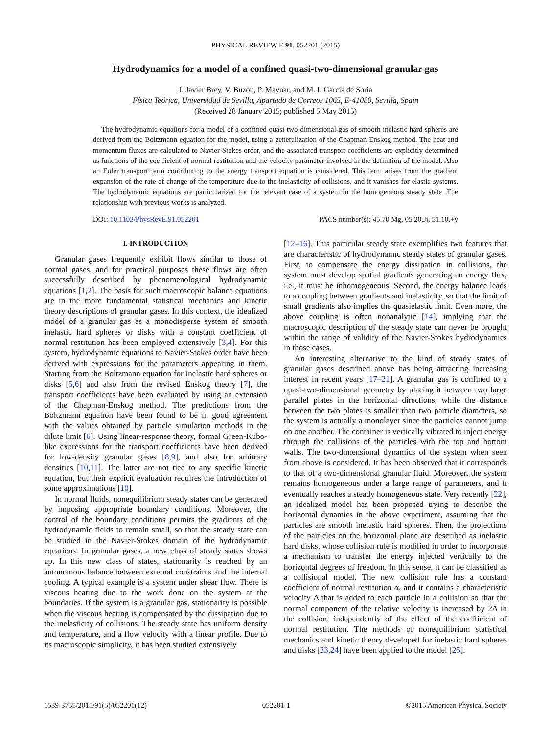PHYSICAL REVIEW E 91, 052201 (2015)
Hydrodynamics for a model of a confined quasi-two-dimensional granular gas
J. Javier Brey, V. Buzón, P. Maynar, and M. I. García de Soria
Física Teórica, Universidad de Sevilla, Apartado de Correos 1065, E-41080, Sevilla, Spain
(Received 28 January 2015; published 5 May 2015)
The hydrodynamic equations for a model of a confined quasi-two-dimensional gas of smooth inelastic hard spheres are derived from the Boltzmann equation for the model, using a generalization of the Chapman-Enskog method. The heat and momentum fluxes are calculated to Navier-Stokes order, and the associated transport coefficients are explicitly determined as functions of the coefficient of normal restitution and the velocity parameter involved in the definition of the model. Also an Euler transport term contributing to the energy transport equation is considered. This term arises from the gradient expansion of the rate of change of the temperature due to the inelasticity of collisions, and it vanishes for elastic systems. The hydrodynamic equations are particularized for the relevant case of a system in the homogeneous steady state. The relationship with previous works is analyzed.
DOI: 10.1103/PhysRevE.91.052201 PACS number(s): 45.70.Mg, 05.20.Jj, 51.10.+y
I. INTRODUCTION
Granular gases frequently exhibit flows similar to those of normal gases, and for practical purposes these flows are often successfully described by phenomenological hydrodynamic equations [1,2]. The basis for such macroscopic balance equations are in the more fundamental statistical mechanics and kinetic theory descriptions of granular gases. In this context, the idealized model of a granular gas as a monodisperse system of smooth inelastic hard spheres or disks with a constant coefficient of normal restitution has been employed extensively [3,4]. For this system, hydrodynamic equations to Navier-Stokes order have been derived with expressions for the parameters appearing in them. Starting from the Boltzmann equation for inelastic hard spheres or disks [5,6] and also from the revised Enskog theory [7], the transport coefficients have been evaluated by using an extension of the Chapman-Enskog method. The predictions from the Boltzmann equation have been found to be in good agreement with the values obtained by particle simulation methods in the dilute limit [6]. Using linear-response theory, formal Green-Kubo-like expressions for the transport coefficients have been derived for low-density granular gases [8,9], and also for arbitrary densities [10,11]. The latter are not tied to any specific kinetic equation, but their explicit evaluation requires the introduction of some approximations [10].
In normal fluids, nonequilibrium steady states can be generated by imposing appropriate boundary conditions. Moreover, the control of the boundary conditions permits the gradients of the hydrodynamic fields to remain small, so that the steady state can be studied in the Navier-Stokes domain of the hydrodynamic equations. In granular gases, a new class of steady states shows up. In this new class of states, stationarity is reached by an autonomous balance between external constraints and the internal cooling. A typical example is a system under shear flow. There is viscous heating due to the work done on the system at the boundaries. If the system is a granular gas, stationarity is possible when the viscous heating is compensated by the dissipation due to the inelasticity of collisions. The steady state has uniform density and temperature, and a flow velocity with a linear profile. Due to its macroscopic simplicity, it has been studied extensively
[12–16]. This particular steady state exemplifies two features that are characteristic of hydrodynamic steady states of granular gases. First, to compensate the energy dissipation in collisions, the system must develop spatial gradients generating an energy flux, i.e., it must be inhomogeneous. Second, the energy balance leads to a coupling between gradients and inelasticity, so that the limit of small gradients also implies the quasielastic limit. Even more, the above coupling is often nonanalytic [14], implying that the macroscopic description of the steady state can never be brought within the range of validity of the Navier-Stokes hydrodynamics in those cases.
An interesting alternative to the kind of steady states of granular gases described above has being attracting increasing interest in recent years [17–21]. A granular gas is confined to a quasi-two-dimensional geometry by placing it between two large parallel plates in the horizontal directions, while the distance between the two plates is smaller than two particle diameters, so the system is actually a monolayer since the particles cannot jump on one another. The container is vertically vibrated to inject energy through the collisions of the particles with the top and bottom walls. The two-dimensional dynamics of the system when seen from above is considered. It has been observed that it corresponds to that of a two-dimensional granular fluid. Moreover, the system remains homogeneous under a large range of parameters, and it eventually reaches a steady homogeneous state. Very recently [22], an idealized model has been proposed trying to describe the horizontal dynamics in the above experiment, assuming that the particles are smooth inelastic hard spheres. Then, the projections of the particles on the horizontal plane are described as inelastic hard disks, whose collision rule is modified in order to incorporate a mechanism to transfer the energy injected vertically to the horizontal degrees of freedom. In this sense, it can be classified as a collisional model. The new collision rule has a constant coefficient of normal restitution α, and it contains a characteristic velocity Δ that is added to each particle in a collision so that the normal component of the relative velocity is increased by 2Δ in the collision, independently of the effect of the coefficient of normal restitution. The methods of nonequilibrium statistical mechanics and kinetic theory developed for inelastic hard spheres and disks [23,24] have been applied to the model [25].
1539-3755/2015/91(5)/052201(12) 052201-1 ©2015 American Physical Society